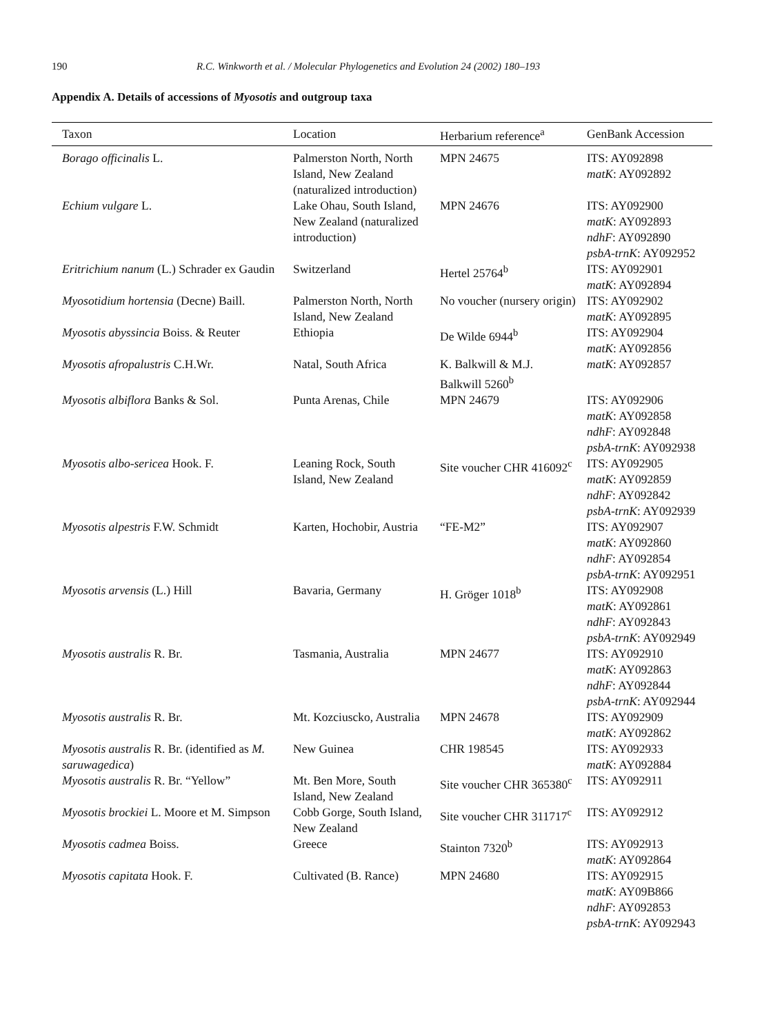190 R.C. Winkworth et al. / Molecular Phylogenetics and Evolution 24 (2002) 180–193
Appendix A. Details of accessions of Myosotis and outgroup taxa
| Taxon | Location | Herbarium reference<sup>a</sup> | GenBank Accession |
| --- | --- | --- | --- |
| Borago officinalis L. | Palmerston North, North Island, New Zealand (naturalized introduction) | MPN 24675 | ITS: AY092898 matK : AY092892 |
| Echium vulgare L. | Lake Ohau, South Island, New Zealand (naturalized introduction) | MPN 24676 | ITS: AY092900 matK : AY092893 ndhF : AY092890 psbA-trnK : AY092952 |
| Eritrichium nanum (L.) Schrader ex Gaudin | Switzerland | Hertel 25764<sup>b</sup> | ITS: AY092901 matK : AY092894 |
| Myosotidium hortensia (Decne) Baill. | Palmerston North, North Island, New Zealand | No voucher (nursery origin) | ITS: AY092902 matK : AY092895 |
| Myosotis abyssincia Boiss. & Reuter | Ethiopia | De Wilde 6944<sup>b</sup> | ITS: AY092904 matK : AY092856 |
| Myosotis afropalustris C.H.Wr. | Natal, South Africa | K. Balkwill & M.J. Balkwill 5260<sup>b</sup> | matK : AY092857 |
| Myosotis albiflora Banks & Sol. | Punta Arenas, Chile | MPN 24679 | ITS: AY092906 matK : AY092858 ndhF : AY092848 psbA-trnK : AY092938 |
| Myosotis albo-sericea Hook. F. | Leaning Rock, South Island, New Zealand | Site voucher CHR 416092<sup>c</sup> | ITS: AY092905 matK : AY092859 ndhF : AY092842 psbA-trnK : AY092939 |
| Myosotis alpestris F.W. Schmidt | Karten, Hochobir, Austria | “FE-M2” | ITS: AY092907 matK : AY092860 ndhF : AY092854 psbA-trnK : AY092951 |
| Myosotis arvensis (L.) Hill | Bavaria, Germany | H. Gröger 1018<sup>b</sup> | ITS: AY092908 matK : AY092861 ndhF : AY092843 psbA-trnK : AY092949 |
| Myosotis australis R. Br. | Tasmania, Australia | MPN 24677 | ITS: AY092910 matK : AY092863 ndhF : AY092844 psbA-trnK : AY092944 |
| Myosotis australis R. Br. | Mt. Kozciuscko, Australia | MPN 24678 | ITS: AY092909 matK : AY092862 |
| Myosotis australis R. Br. (identified as M. saruwagedica ) | New Guinea | CHR 198545 | ITS: AY092933 matK : AY092884 |
| Myosotis australis R. Br. “Yellow” | Mt. Ben More, South Island, New Zealand | Site voucher CHR 365380<sup>c</sup> | ITS: AY092911 |
| Myosotis brockiei L. Moore et M. Simpson | Cobb Gorge, South Island, New Zealand | Site voucher CHR 311717<sup>c</sup> | ITS: AY092912 |
| Myosotis cadmea Boiss. | Greece | Stainton 7320<sup>b</sup> | ITS: AY092913 matK : AY092864 |
| Myosotis capitata Hook. F. | Cultivated (B. Rance) | MPN 24680 | ITS: AY092915 matK : AY09B866 ndhF : AY092853 psbA-trnK : AY092943 |